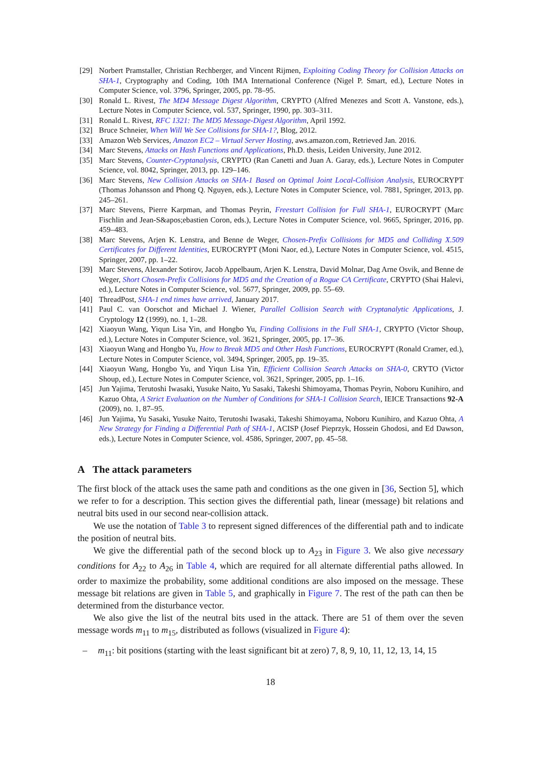[29] Norbert Pramstaller, Christian Rechberger, and Vincent Rijmen, Exploiting Coding Theory for Collision Attacks on SHA-1, Cryptography and Coding, 10th IMA International Conference (Nigel P. Smart, ed.), Lecture Notes in Computer Science, vol. 3796, Springer, 2005, pp. 78–95.
[30] Ronald L. Rivest, The MD4 Message Digest Algorithm, CRYPTO (Alfred Menezes and Scott A. Vanstone, eds.), Lecture Notes in Computer Science, vol. 537, Springer, 1990, pp. 303–311.
[31] Ronald L. Rivest, RFC 1321: The MD5 Message-Digest Algorithm, April 1992.
[32] Bruce Schneier, When Will We See Collisions for SHA-1?, Blog, 2012.
[33] Amazon Web Services, Amazon EC2 – Virtual Server Hosting, aws.amazon.com, Retrieved Jan. 2016.
[34] Marc Stevens, Attacks on Hash Functions and Applications, Ph.D. thesis, Leiden University, June 2012.
[35] Marc Stevens, Counter-Cryptanalysis, CRYPTO (Ran Canetti and Juan A. Garay, eds.), Lecture Notes in Computer Science, vol. 8042, Springer, 2013, pp. 129–146.
[36] Marc Stevens, New Collision Attacks on SHA-1 Based on Optimal Joint Local-Collision Analysis, EUROCRYPT (Thomas Johansson and Phong Q. Nguyen, eds.), Lecture Notes in Computer Science, vol. 7881, Springer, 2013, pp. 245–261.
[37] Marc Stevens, Pierre Karpman, and Thomas Peyrin, Freestart Collision for Full SHA-1, EUROCRYPT (Marc Fischlin and Jean-S&apos;ebastien Coron, eds.), Lecture Notes in Computer Science, vol. 9665, Springer, 2016, pp. 459–483.
[38] Marc Stevens, Arjen K. Lenstra, and Benne de Weger, Chosen-Prefix Collisions for MD5 and Colliding X.509 Certificates for Different Identities, EUROCRYPT (Moni Naor, ed.), Lecture Notes in Computer Science, vol. 4515, Springer, 2007, pp. 1–22.
[39] Marc Stevens, Alexander Sotirov, Jacob Appelbaum, Arjen K. Lenstra, David Molnar, Dag Arne Osvik, and Benne de Weger, Short Chosen-Prefix Collisions for MD5 and the Creation of a Rogue CA Certificate, CRYPTO (Shai Halevi, ed.), Lecture Notes in Computer Science, vol. 5677, Springer, 2009, pp. 55–69.
[40] ThreadPost, SHA-1 end times have arrived, January 2017.
[41] Paul C. van Oorschot and Michael J. Wiener, Parallel Collision Search with Cryptanalytic Applications, J. Cryptology 12 (1999), no. 1, 1–28.
[42] Xiaoyun Wang, Yiqun Lisa Yin, and Hongbo Yu, Finding Collisions in the Full SHA-1, CRYPTO (Victor Shoup, ed.), Lecture Notes in Computer Science, vol. 3621, Springer, 2005, pp. 17–36.
[43] Xiaoyun Wang and Hongbo Yu, How to Break MD5 and Other Hash Functions, EUROCRYPT (Ronald Cramer, ed.), Lecture Notes in Computer Science, vol. 3494, Springer, 2005, pp. 19–35.
[44] Xiaoyun Wang, Hongbo Yu, and Yiqun Lisa Yin, Efficient Collision Search Attacks on SHA-0, CRYTO (Victor Shoup, ed.), Lecture Notes in Computer Science, vol. 3621, Springer, 2005, pp. 1–16.
[45] Jun Yajima, Terutoshi Iwasaki, Yusuke Naito, Yu Sasaki, Takeshi Shimoyama, Thomas Peyrin, Noboru Kunihiro, and Kazuo Ohta, A Strict Evaluation on the Number of Conditions for SHA-1 Collision Search, IEICE Transactions 92-A (2009), no. 1, 87–95.
[46] Jun Yajima, Yu Sasaki, Yusuke Naito, Terutoshi Iwasaki, Takeshi Shimoyama, Noboru Kunihiro, and Kazuo Ohta, A New Strategy for Finding a Differential Path of SHA-1, ACISP (Josef Pieprzyk, Hossein Ghodosi, and Ed Dawson, eds.), Lecture Notes in Computer Science, vol. 4586, Springer, 2007, pp. 45–58.
A The attack parameters
The first block of the attack uses the same path and conditions as the one given in [36, Section 5], which we refer to for a description. This section gives the differential path, linear (message) bit relations and neutral bits used in our second near-collision attack.
We use the notation of Table 3 to represent signed differences of the differential path and to indicate the position of neutral bits.
We give the differential path of the second block up to A<sub>23</sub> in Figure 3. We also give necessary conditions for A<sub>22</sub> to A<sub>26</sub> in Table 4, which are required for all alternate differential paths allowed. In order to maximize the probability, some additional conditions are also imposed on the message. These message bit relations are given in Table 5, and graphically in Figure 7. The rest of the path can then be determined from the disturbance vector.
We also give the list of the neutral bits used in the attack. There are 51 of them over the seven message words m<sub>11</sub> to m<sub>15</sub>, distributed as follows (visualized in Figure 4):
– m<sub>11</sub>: bit positions (starting with the least significant bit at zero) 7, 8, 9, 10, 11, 12, 13, 14, 15
18